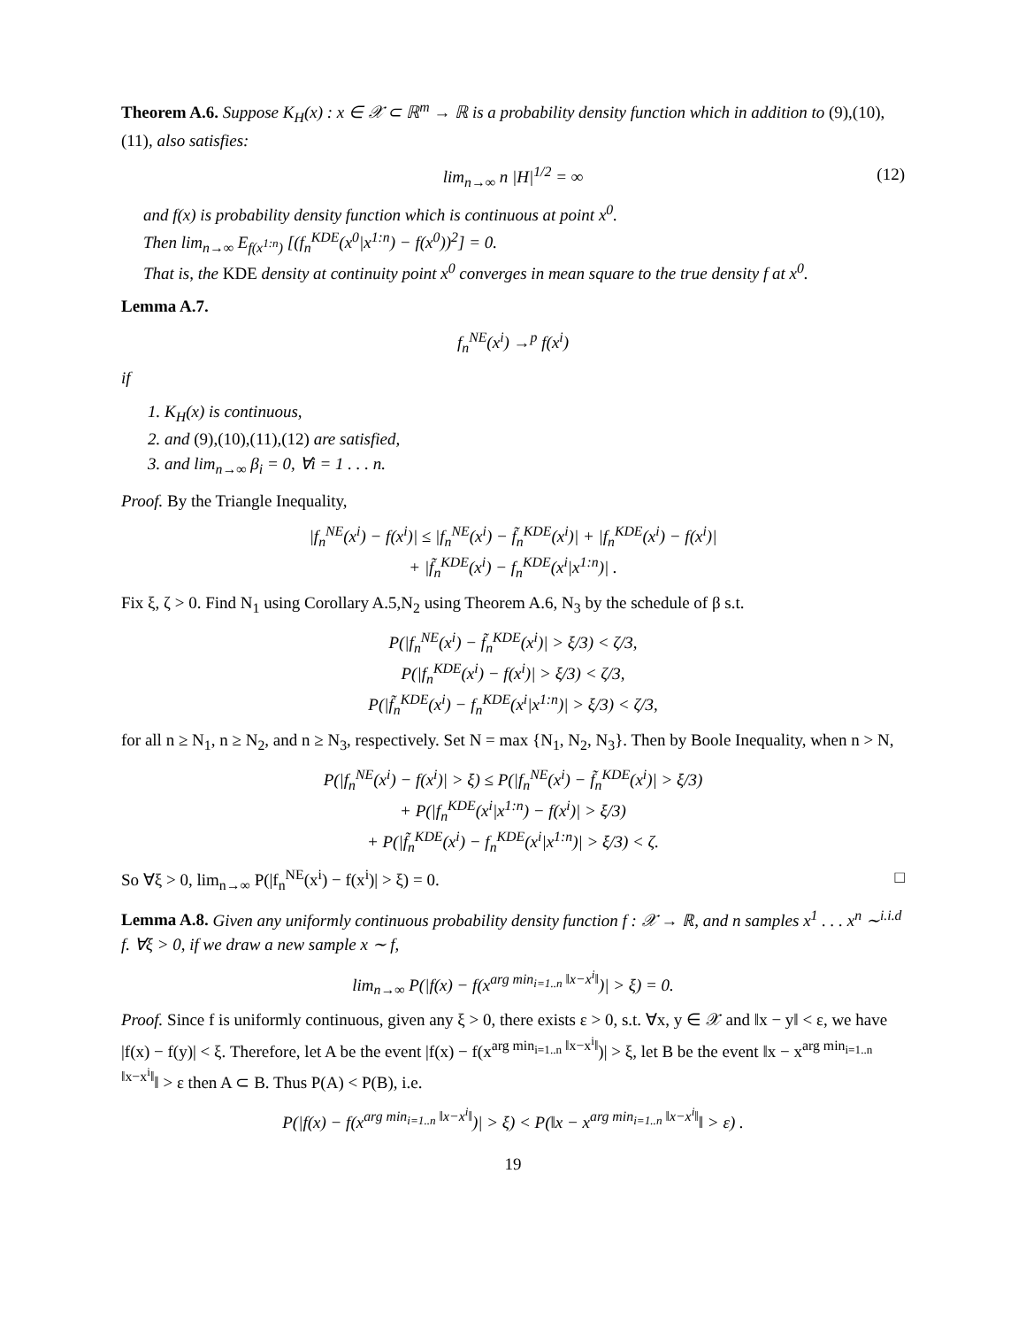Theorem A.6. Suppose K<sub>H</sub>(x) : x ∈ 𝒳 ⊂ ℝ<sup>m</sup> → ℝ is a probability density function which in addition to (9),(10),(11), also satisfies:
lim<sub>n→∞</sub> n |H|<sup>1/2</sup> = ∞ (12)
and f(x) is probability density function which is continuous at point x<sup>0</sup>.
Then lim<sub>n→∞</sub> E<sub>f(x<sup>1:n</sup>)</sub> [(f<sub>n</sub><sup>KDE</sup>(x<sup>0</sup>|x<sup>1:n</sup>) − f(x<sup>0</sup>))<sup>2</sup>] = 0.
That is, the KDE density at continuity point x<sup>0</sup> converges in mean square to the true density f at x<sup>0</sup>.
Lemma A.7.
f<sub>n</sub><sup>NE</sup>(x<sup>i</sup>) →<sup>p</sup> f(x<sup>i</sup>)
if
1. K<sub>H</sub>(x) is continuous,
2. and (9),(10),(11),(12) are satisfied,
3. and lim<sub>n→∞</sub> β<sub>i</sub> = 0, ∀i = 1 . . . n.
Proof. By the Triangle Inequality,
|f<sub>n</sub><sup>NE</sup>(x<sup>i</sup>) − f(x<sup>i</sup>)| ≤ |f<sub>n</sub><sup>NE</sup>(x<sup>i</sup>) − f̃<sub>n</sub><sup>KDE</sup>(x<sup>i</sup>)| + |f<sub>n</sub><sup>KDE</sup>(x<sup>i</sup>) − f(x<sup>i</sup>)|
+ |f̃<sub>n</sub><sup>KDE</sup>(x<sup>i</sup>) − f<sub>n</sub><sup>KDE</sup>(x<sup>i</sup>|x<sup>1:n</sup>)| .
Fix ξ, ζ > 0. Find N<sub>1</sub> using Corollary A.5,N<sub>2</sub> using Theorem A.6, N<sub>3</sub> by the schedule of β s.t.
P(|f<sub>n</sub><sup>NE</sup>(x<sup>i</sup>) − f̃<sub>n</sub><sup>KDE</sup>(x<sup>i</sup>)| > ξ/3) < ζ/3,
P(|f<sub>n</sub><sup>KDE</sup>(x<sup>i</sup>) − f(x<sup>i</sup>)| > ξ/3) < ζ/3,
P(|f̃<sub>n</sub><sup>KDE</sup>(x<sup>i</sup>) − f<sub>n</sub><sup>KDE</sup>(x<sup>i</sup>|x<sup>1:n</sup>)| > ξ/3) < ζ/3,
for all n ≥ N<sub>1</sub>, n ≥ N<sub>2</sub>, and n ≥ N<sub>3</sub>, respectively. Set N = max {N<sub>1</sub>, N<sub>2</sub>, N<sub>3</sub>}. Then by Boole Inequality, when n > N,
P(|f<sub>n</sub><sup>NE</sup>(x<sup>i</sup>) − f(x<sup>i</sup>)| > ξ) ≤ P(|f<sub>n</sub><sup>NE</sup>(x<sup>i</sup>) − f̃<sub>n</sub><sup>KDE</sup>(x<sup>i</sup>)| > ξ/3)
+ P(|f<sub>n</sub><sup>KDE</sup>(x<sup>i</sup>|x<sup>1:n</sup>) − f(x<sup>i</sup>)| > ξ/3)
+ P(|f̃<sub>n</sub><sup>KDE</sup>(x<sup>i</sup>) − f<sub>n</sub><sup>KDE</sup>(x<sup>i</sup>|x<sup>1:n</sup>)| > ξ/3) < ζ.
So ∀ξ > 0, lim<sub>n→∞</sub> P(|f<sub>n</sub><sup>NE</sup>(x<sup>i</sup>) − f(x<sup>i</sup>)| > ξ) = 0. □
Lemma A.8. Given any uniformly continuous probability density function f : 𝒳 → ℝ, and n samples x<sup>1</sup> . . . x<sup>n</sup> ∼<sup>i.i.d</sup> f. ∀ξ > 0, if we draw a new sample x ∼ f,
lim<sub>n→∞</sub> P(|f(x) − f(x<sup>arg min<sub>i=1..n</sub> ‖x−x<sup>i</sup>‖</sup>)| > ξ) = 0.
Proof. Since f is uniformly continuous, given any ξ > 0, there exists ε > 0, s.t. ∀x, y ∈ 𝒳 and ‖x − y‖ < ε, we have |f(x) − f(y)| < ξ. Therefore, let A be the event |f(x) − f(x<sup>arg min<sub>i=1..n</sub> ‖x−x<sup>i</sup>‖</sup>)| > ξ, let B be the event ‖x − x<sup>arg min<sub>i=1..n</sub> ‖x−x<sup>i</sup>‖</sup>‖ > ε then A ⊂ B. Thus P(A) < P(B), i.e.
P(|f(x) − f(x<sup>arg min<sub>i=1..n</sub> ‖x−x<sup>i</sup>‖</sup>)| > ξ) < P(‖x − x<sup>arg min<sub>i=1..n</sub> ‖x−x<sup>i</sup>‖</sup>‖ > ε) .
19